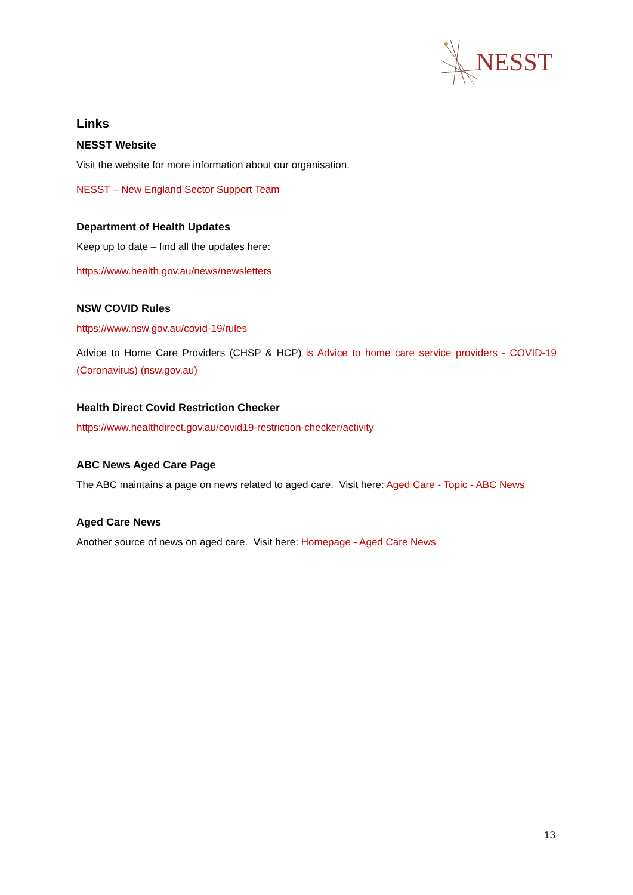NESST
Links
NESST Website
Visit the website for more information about our organisation.
NESST – New England Sector Support Team
Department of Health Updates
Keep up to date – find all the updates here:
https://www.health.gov.au/news/newsletters
NSW COVID Rules
https://www.nsw.gov.au/covid-19/rules
Advice to Home Care Providers (CHSP & HCP) is Advice to home care service providers - COVID-19 (Coronavirus) (nsw.gov.au)
Health Direct Covid Restriction Checker
https://www.healthdirect.gov.au/covid19-restriction-checker/activity
ABC News Aged Care Page
The ABC maintains a page on news related to aged care. Visit here: Aged Care - Topic - ABC News
Aged Care News
Another source of news on aged care. Visit here: Homepage - Aged Care News
13